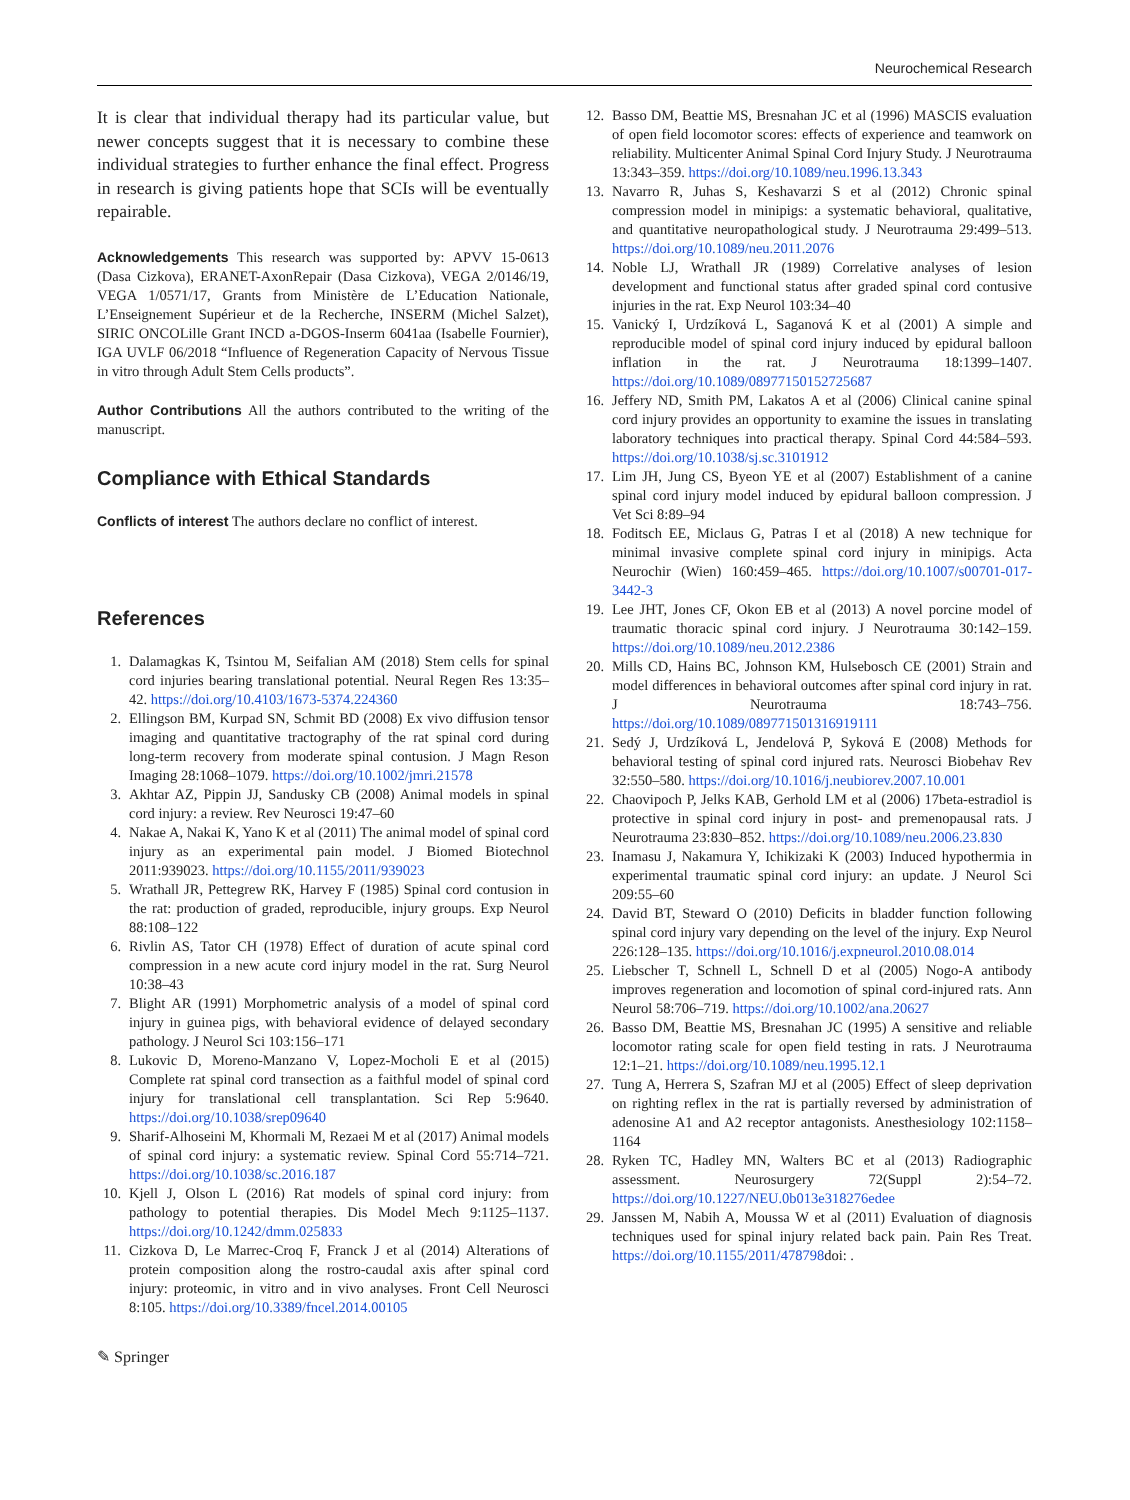Neurochemical Research
It is clear that individual therapy had its particular value, but newer concepts suggest that it is necessary to combine these individual strategies to further enhance the final effect. Progress in research is giving patients hope that SCIs will be eventually repairable.
Acknowledgements This research was supported by: APVV 15-0613 (Dasa Cizkova), ERANET-AxonRepair (Dasa Cizkova), VEGA 2/0146/19, VEGA 1/0571/17, Grants from Ministère de L’Education Nationale, L’Enseignement Supérieur et de la Recherche, INSERM (Michel Salzet), SIRIC ONCOLille Grant INCD a-DGOS-Inserm 6041aa (Isabelle Fournier), IGA UVLF 06/2018 “Influence of Regeneration Capacity of Nervous Tissue in vitro through Adult Stem Cells products”.
Author Contributions All the authors contributed to the writing of the manuscript.
Compliance with Ethical Standards
Conflicts of interest The authors declare no conflict of interest.
References
1. Dalamagkas K, Tsintou M, Seifalian AM (2018) Stem cells for spinal cord injuries bearing translational potential. Neural Regen Res 13:35–42. https://doi.org/10.4103/1673-5374.224360
2. Ellingson BM, Kurpad SN, Schmit BD (2008) Ex vivo diffusion tensor imaging and quantitative tractography of the rat spinal cord during long-term recovery from moderate spinal contusion. J Magn Reson Imaging 28:1068–1079. https://doi.org/10.1002/jmri.21578
3. Akhtar AZ, Pippin JJ, Sandusky CB (2008) Animal models in spinal cord injury: a review. Rev Neurosci 19:47–60
4. Nakae A, Nakai K, Yano K et al (2011) The animal model of spinal cord injury as an experimental pain model. J Biomed Biotechnol 2011:939023. https://doi.org/10.1155/2011/939023
5. Wrathall JR, Pettegrew RK, Harvey F (1985) Spinal cord contusion in the rat: production of graded, reproducible, injury groups. Exp Neurol 88:108–122
6. Rivlin AS, Tator CH (1978) Effect of duration of acute spinal cord compression in a new acute cord injury model in the rat. Surg Neurol 10:38–43
7. Blight AR (1991) Morphometric analysis of a model of spinal cord injury in guinea pigs, with behavioral evidence of delayed secondary pathology. J Neurol Sci 103:156–171
8. Lukovic D, Moreno-Manzano V, Lopez-Mocholi E et al (2015) Complete rat spinal cord transection as a faithful model of spinal cord injury for translational cell transplantation. Sci Rep 5:9640. https://doi.org/10.1038/srep09640
9. Sharif-Alhoseini M, Khormali M, Rezaei M et al (2017) Animal models of spinal cord injury: a systematic review. Spinal Cord 55:714–721. https://doi.org/10.1038/sc.2016.187
10. Kjell J, Olson L (2016) Rat models of spinal cord injury: from pathology to potential therapies. Dis Model Mech 9:1125–1137. https://doi.org/10.1242/dmm.025833
11. Cizkova D, Le Marrec-Croq F, Franck J et al (2014) Alterations of protein composition along the rostro-caudal axis after spinal cord injury: proteomic, in vitro and in vivo analyses. Front Cell Neurosci 8:105. https://doi.org/10.3389/fncel.2014.00105
12. Basso DM, Beattie MS, Bresnahan JC et al (1996) MASCIS evaluation of open field locomotor scores: effects of experience and teamwork on reliability. Multicenter Animal Spinal Cord Injury Study. J Neurotrauma 13:343–359. https://doi.org/10.1089/neu.1996.13.343
13. Navarro R, Juhas S, Keshavarzi S et al (2012) Chronic spinal compression model in minipigs: a systematic behavioral, qualitative, and quantitative neuropathological study. J Neurotrauma 29:499–513. https://doi.org/10.1089/neu.2011.2076
14. Noble LJ, Wrathall JR (1989) Correlative analyses of lesion development and functional status after graded spinal cord contusive injuries in the rat. Exp Neurol 103:34–40
15. Vanický I, Urdzíková L, Saganová K et al (2001) A simple and reproducible model of spinal cord injury induced by epidural balloon inflation in the rat. J Neurotrauma 18:1399–1407. https://doi.org/10.1089/08977150152725687
16. Jeffery ND, Smith PM, Lakatos A et al (2006) Clinical canine spinal cord injury provides an opportunity to examine the issues in translating laboratory techniques into practical therapy. Spinal Cord 44:584–593. https://doi.org/10.1038/sj.sc.3101912
17. Lim JH, Jung CS, Byeon YE et al (2007) Establishment of a canine spinal cord injury model induced by epidural balloon compression. J Vet Sci 8:89–94
18. Foditsch EE, Miclaus G, Patras I et al (2018) A new technique for minimal invasive complete spinal cord injury in minipigs. Acta Neurochir (Wien) 160:459–465. https://doi.org/10.1007/s00701-017-3442-3
19. Lee JHT, Jones CF, Okon EB et al (2013) A novel porcine model of traumatic thoracic spinal cord injury. J Neurotrauma 30:142–159. https://doi.org/10.1089/neu.2012.2386
20. Mills CD, Hains BC, Johnson KM, Hulsebosch CE (2001) Strain and model differences in behavioral outcomes after spinal cord injury in rat. J Neurotrauma 18:743–756. https://doi.org/10.1089/089771501316919111
21. Sedý J, Urdzíková L, Jendelová P, Syková E (2008) Methods for behavioral testing of spinal cord injured rats. Neurosci Biobehav Rev 32:550–580. https://doi.org/10.1016/j.neubiorev.2007.10.001
22. Chaovipoch P, Jelks KAB, Gerhold LM et al (2006) 17beta-estradiol is protective in spinal cord injury in post- and premenopausal rats. J Neurotrauma 23:830–852. https://doi.org/10.1089/neu.2006.23.830
23. Inamasu J, Nakamura Y, Ichikizaki K (2003) Induced hypothermia in experimental traumatic spinal cord injury: an update. J Neurol Sci 209:55–60
24. David BT, Steward O (2010) Deficits in bladder function following spinal cord injury vary depending on the level of the injury. Exp Neurol 226:128–135. https://doi.org/10.1016/j.expneurol.2010.08.014
25. Liebscher T, Schnell L, Schnell D et al (2005) Nogo-A antibody improves regeneration and locomotion of spinal cord-injured rats. Ann Neurol 58:706–719. https://doi.org/10.1002/ana.20627
26. Basso DM, Beattie MS, Bresnahan JC (1995) A sensitive and reliable locomotor rating scale for open field testing in rats. J Neurotrauma 12:1–21. https://doi.org/10.1089/neu.1995.12.1
27. Tung A, Herrera S, Szafran MJ et al (2005) Effect of sleep deprivation on righting reflex in the rat is partially reversed by administration of adenosine A1 and A2 receptor antagonists. Anesthesiology 102:1158–1164
28. Ryken TC, Hadley MN, Walters BC et al (2013) Radiographic assessment. Neurosurgery 72(Suppl 2):54–72. https://doi.org/10.1227/NEU.0b013e318276edee
29. Janssen M, Nabih A, Moussa W et al (2011) Evaluation of diagnosis techniques used for spinal injury related back pain. Pain Res Treat. https://doi.org/10.1155/2011/478798doi: .
✎ Springer